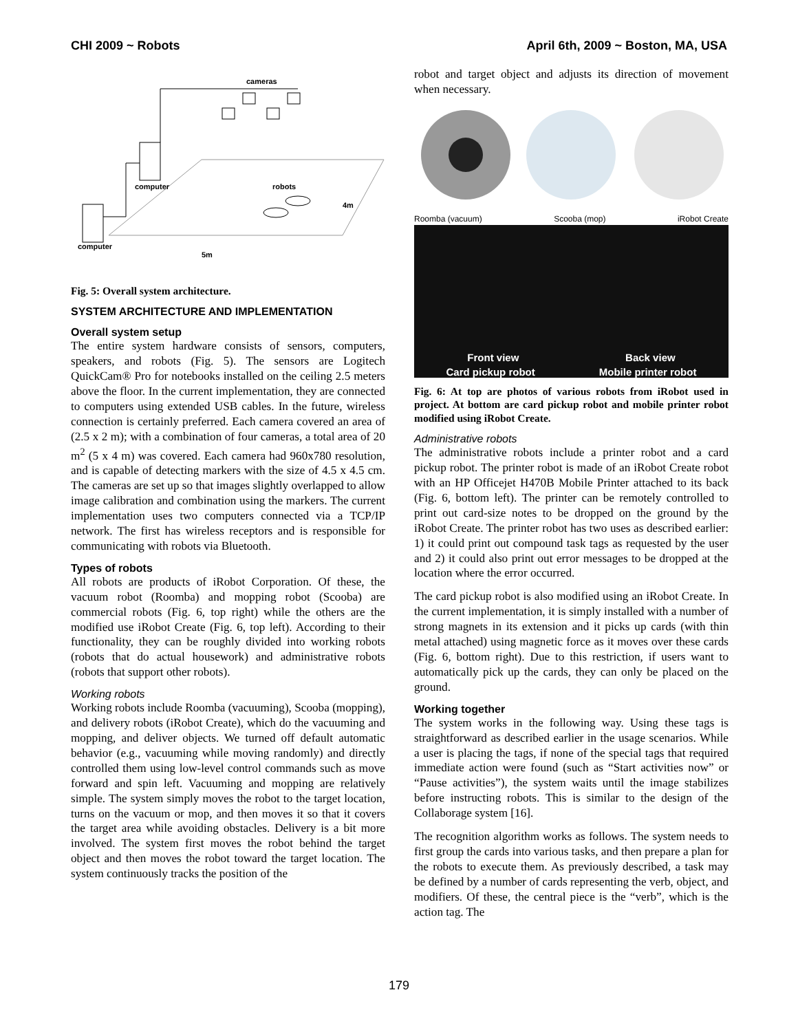CHI 2009 ~ Robots April 6th, 2009 ~ Boston, MA, USA
cameras
computer
robots
4m
computer
5m
Fig. 5: Overall system architecture.
SYSTEM ARCHITECTURE AND IMPLEMENTATION
Overall system setup
The entire system hardware consists of sensors, computers, speakers, and robots (Fig. 5). The sensors are Logitech QuickCam® Pro for notebooks installed on the ceiling 2.5 meters above the floor. In the current implementation, they are connected to computers using extended USB cables. In the future, wireless connection is certainly preferred. Each camera covered an area of (2.5 x 2 m); with a combination of four cameras, a total area of 20 m<sup>2</sup> (5 x 4 m) was covered. Each camera had 960x780 resolution, and is capable of detecting markers with the size of 4.5 x 4.5 cm. The cameras are set up so that images slightly overlapped to allow image calibration and combination using the markers. The current implementation uses two computers connected via a TCP/IP network. The first has wireless receptors and is responsible for communicating with robots via Bluetooth.
Types of robots
All robots are products of iRobot Corporation. Of these, the vacuum robot (Roomba) and mopping robot (Scooba) are commercial robots (Fig. 6, top right) while the others are the modified use iRobot Create (Fig. 6, top left). According to their functionality, they can be roughly divided into working robots (robots that do actual housework) and administrative robots (robots that support other robots).
Working robots
Working robots include Roomba (vacuuming), Scooba (mopping), and delivery robots (iRobot Create), which do the vacuuming and mopping, and deliver objects. We turned off default automatic behavior (e.g., vacuuming while moving randomly) and directly controlled them using low-level control commands such as move forward and spin left. Vacuuming and mopping are relatively simple. The system simply moves the robot to the target location, turns on the vacuum or mop, and then moves it so that it covers the target area while avoiding obstacles. Delivery is a bit more involved. The system first moves the robot behind the target object and then moves the robot toward the target location. The system continuously tracks the position of the
robot and target object and adjusts its direction of movement when necessary.
Roomba (vacuum) Scooba (mop) iRobot Create
Front view Back view
Card pickup robot Mobile printer robot
Fig. 6: At top are photos of various robots from iRobot used in project. At bottom are card pickup robot and mobile printer robot modified using iRobot Create.
Administrative robots
The administrative robots include a printer robot and a card pickup robot. The printer robot is made of an iRobot Create robot with an HP Officejet H470B Mobile Printer attached to its back (Fig. 6, bottom left). The printer can be remotely controlled to print out card-size notes to be dropped on the ground by the iRobot Create. The printer robot has two uses as described earlier: 1) it could print out compound task tags as requested by the user and 2) it could also print out error messages to be dropped at the location where the error occurred.
The card pickup robot is also modified using an iRobot Create. In the current implementation, it is simply installed with a number of strong magnets in its extension and it picks up cards (with thin metal attached) using magnetic force as it moves over these cards (Fig. 6, bottom right). Due to this restriction, if users want to automatically pick up the cards, they can only be placed on the ground.
Working together
The system works in the following way. Using these tags is straightforward as described earlier in the usage scenarios. While a user is placing the tags, if none of the special tags that required immediate action were found (such as “Start activities now” or “Pause activities”), the system waits until the image stabilizes before instructing robots. This is similar to the design of the Collaborage system [16].
The recognition algorithm works as follows. The system needs to first group the cards into various tasks, and then prepare a plan for the robots to execute them. As previously described, a task may be defined by a number of cards representing the verb, object, and modifiers. Of these, the central piece is the “verb”, which is the action tag. The
179